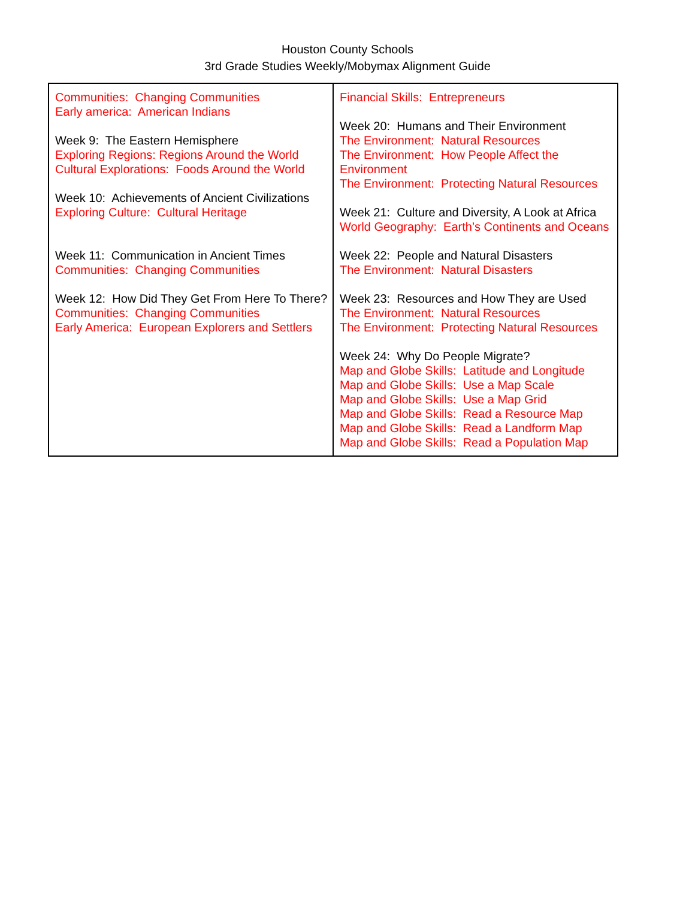Houston County Schools
3rd Grade Studies Weekly/Mobymax Alignment Guide
| Communities: Changing Communities Early america: American Indians Week 9: The Eastern Hemisphere Exploring Regions: Regions Around the World Cultural Explorations: Foods Around the World Week 10: Achievements of Ancient Civilizations Exploring Culture: Cultural Heritage Week 11: Communication in Ancient Times Communities: Changing Communities Week 12: How Did They Get From Here To There? Communities: Changing Communities Early America: European Explorers and Settlers | Financial Skills: Entrepreneurs Week 20: Humans and Their Environment The Environment: Natural Resources The Environment: How People Affect the Environment The Environment: Protecting Natural Resources Week 21: Culture and Diversity, A Look at Africa World Geography: Earth’s Continents and Oceans Week 22: People and Natural Disasters The Environment: Natural Disasters Week 23: Resources and How They are Used The Environment: Natural Resources The Environment: Protecting Natural Resources Week 24: Why Do People Migrate? Map and Globe Skills: Latitude and Longitude Map and Globe Skills: Use a Map Scale Map and Globe Skills: Use a Map Grid Map and Globe Skills: Read a Resource Map Map and Globe Skills: Read a Landform Map Map and Globe Skills: Read a Population Map |